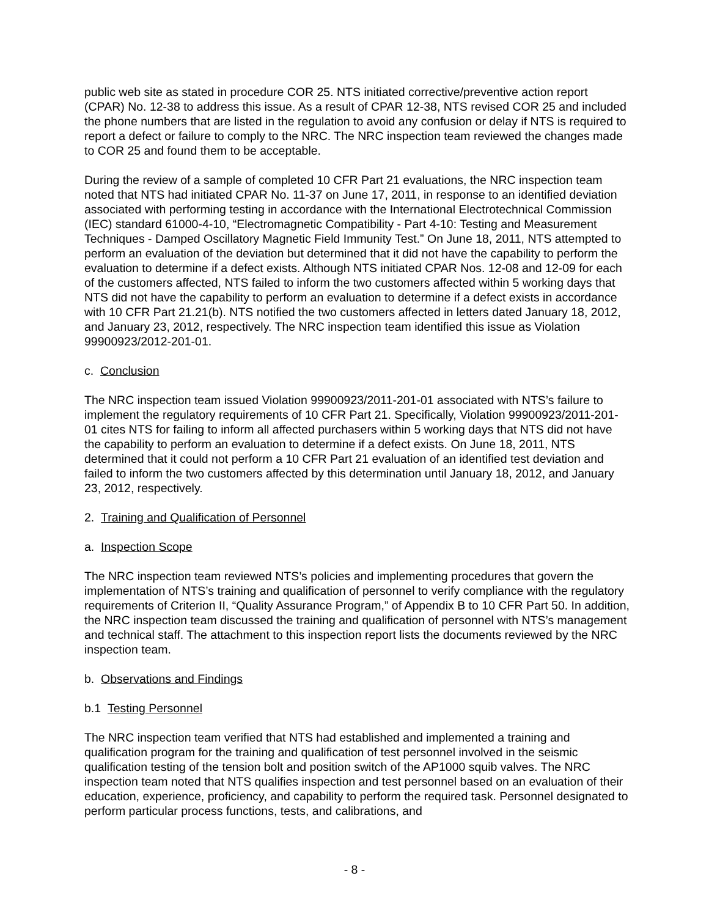public web site as stated in procedure COR 25. NTS initiated corrective/preventive action report (CPAR) No. 12-38 to address this issue. As a result of CPAR 12-38, NTS revised COR 25 and included the phone numbers that are listed in the regulation to avoid any confusion or delay if NTS is required to report a defect or failure to comply to the NRC. The NRC inspection team reviewed the changes made to COR 25 and found them to be acceptable.
During the review of a sample of completed 10 CFR Part 21 evaluations, the NRC inspection team noted that NTS had initiated CPAR No. 11-37 on June 17, 2011, in response to an identified deviation associated with performing testing in accordance with the International Electrotechnical Commission (IEC) standard 61000-4-10, “Electromagnetic Compatibility - Part 4-10: Testing and Measurement Techniques - Damped Oscillatory Magnetic Field Immunity Test.” On June 18, 2011, NTS attempted to perform an evaluation of the deviation but determined that it did not have the capability to perform the evaluation to determine if a defect exists. Although NTS initiated CPAR Nos. 12-08 and 12-09 for each of the customers affected, NTS failed to inform the two customers affected within 5 working days that NTS did not have the capability to perform an evaluation to determine if a defect exists in accordance with 10 CFR Part 21.21(b). NTS notified the two customers affected in letters dated January 18, 2012, and January 23, 2012, respectively. The NRC inspection team identified this issue as Violation 99900923/2012-201-01.
c. Conclusion
The NRC inspection team issued Violation 99900923/2011-201-01 associated with NTS’s failure to implement the regulatory requirements of 10 CFR Part 21. Specifically, Violation 99900923/2011-201-01 cites NTS for failing to inform all affected purchasers within 5 working days that NTS did not have the capability to perform an evaluation to determine if a defect exists. On June 18, 2011, NTS determined that it could not perform a 10 CFR Part 21 evaluation of an identified test deviation and failed to inform the two customers affected by this determination until January 18, 2012, and January 23, 2012, respectively.
2. Training and Qualification of Personnel
a. Inspection Scope
The NRC inspection team reviewed NTS’s policies and implementing procedures that govern the implementation of NTS’s training and qualification of personnel to verify compliance with the regulatory requirements of Criterion II, “Quality Assurance Program,” of Appendix B to 10 CFR Part 50. In addition, the NRC inspection team discussed the training and qualification of personnel with NTS’s management and technical staff. The attachment to this inspection report lists the documents reviewed by the NRC inspection team.
b. Observations and Findings
b.1 Testing Personnel
The NRC inspection team verified that NTS had established and implemented a training and qualification program for the training and qualification of test personnel involved in the seismic qualification testing of the tension bolt and position switch of the AP1000 squib valves. The NRC inspection team noted that NTS qualifies inspection and test personnel based on an evaluation of their education, experience, proficiency, and capability to perform the required task. Personnel designated to perform particular process functions, tests, and calibrations, and
- 8 -